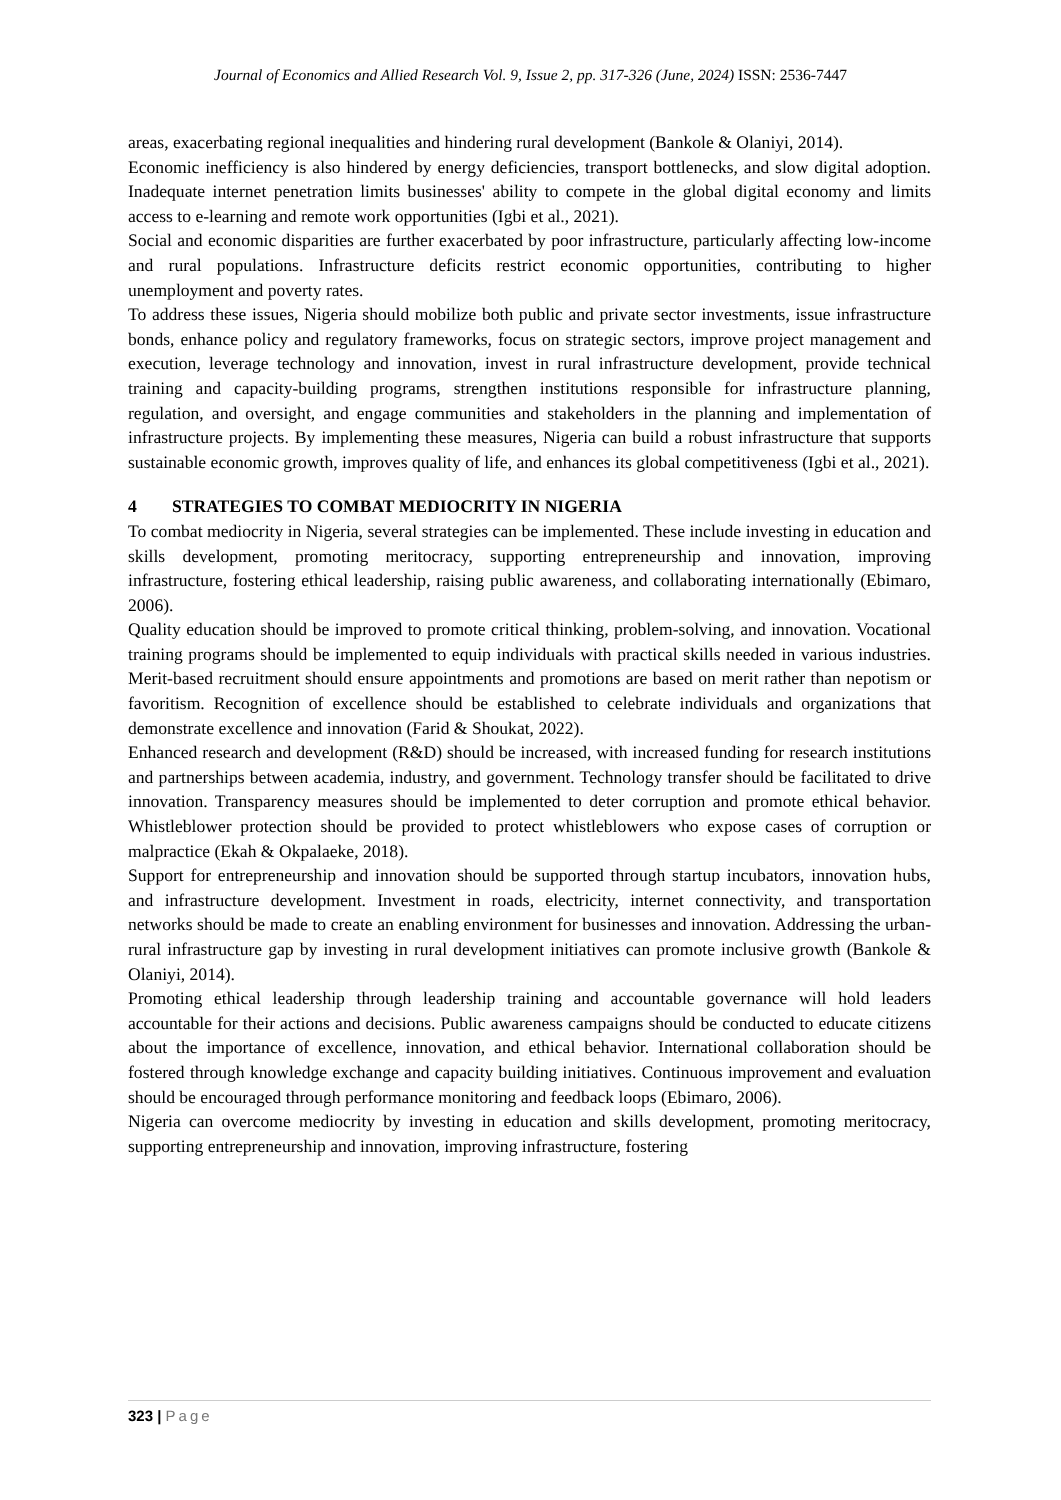Journal of Economics and Allied Research Vol. 9, Issue 2, pp. 317-326 (June, 2024) ISSN: 2536-7447
areas, exacerbating regional inequalities and hindering rural development (Bankole & Olaniyi, 2014).
Economic inefficiency is also hindered by energy deficiencies, transport bottlenecks, and slow digital adoption. Inadequate internet penetration limits businesses' ability to compete in the global digital economy and limits access to e-learning and remote work opportunities (Igbi et al., 2021).
Social and economic disparities are further exacerbated by poor infrastructure, particularly affecting low-income and rural populations. Infrastructure deficits restrict economic opportunities, contributing to higher unemployment and poverty rates.
To address these issues, Nigeria should mobilize both public and private sector investments, issue infrastructure bonds, enhance policy and regulatory frameworks, focus on strategic sectors, improve project management and execution, leverage technology and innovation, invest in rural infrastructure development, provide technical training and capacity-building programs, strengthen institutions responsible for infrastructure planning, regulation, and oversight, and engage communities and stakeholders in the planning and implementation of infrastructure projects. By implementing these measures, Nigeria can build a robust infrastructure that supports sustainable economic growth, improves quality of life, and enhances its global competitiveness (Igbi et al., 2021).
4 STRATEGIES TO COMBAT MEDIOCRITY IN NIGERIA
To combat mediocrity in Nigeria, several strategies can be implemented. These include investing in education and skills development, promoting meritocracy, supporting entrepreneurship and innovation, improving infrastructure, fostering ethical leadership, raising public awareness, and collaborating internationally (Ebimaro, 2006).
Quality education should be improved to promote critical thinking, problem-solving, and innovation. Vocational training programs should be implemented to equip individuals with practical skills needed in various industries. Merit-based recruitment should ensure appointments and promotions are based on merit rather than nepotism or favoritism. Recognition of excellence should be established to celebrate individuals and organizations that demonstrate excellence and innovation (Farid & Shoukat, 2022).
Enhanced research and development (R&D) should be increased, with increased funding for research institutions and partnerships between academia, industry, and government. Technology transfer should be facilitated to drive innovation. Transparency measures should be implemented to deter corruption and promote ethical behavior. Whistleblower protection should be provided to protect whistleblowers who expose cases of corruption or malpractice (Ekah & Okpalaeke, 2018).
Support for entrepreneurship and innovation should be supported through startup incubators, innovation hubs, and infrastructure development. Investment in roads, electricity, internet connectivity, and transportation networks should be made to create an enabling environment for businesses and innovation. Addressing the urban-rural infrastructure gap by investing in rural development initiatives can promote inclusive growth (Bankole & Olaniyi, 2014).
Promoting ethical leadership through leadership training and accountable governance will hold leaders accountable for their actions and decisions. Public awareness campaigns should be conducted to educate citizens about the importance of excellence, innovation, and ethical behavior. International collaboration should be fostered through knowledge exchange and capacity building initiatives. Continuous improvement and evaluation should be encouraged through performance monitoring and feedback loops (Ebimaro, 2006).
Nigeria can overcome mediocrity by investing in education and skills development, promoting meritocracy, supporting entrepreneurship and innovation, improving infrastructure, fostering
323 | Page